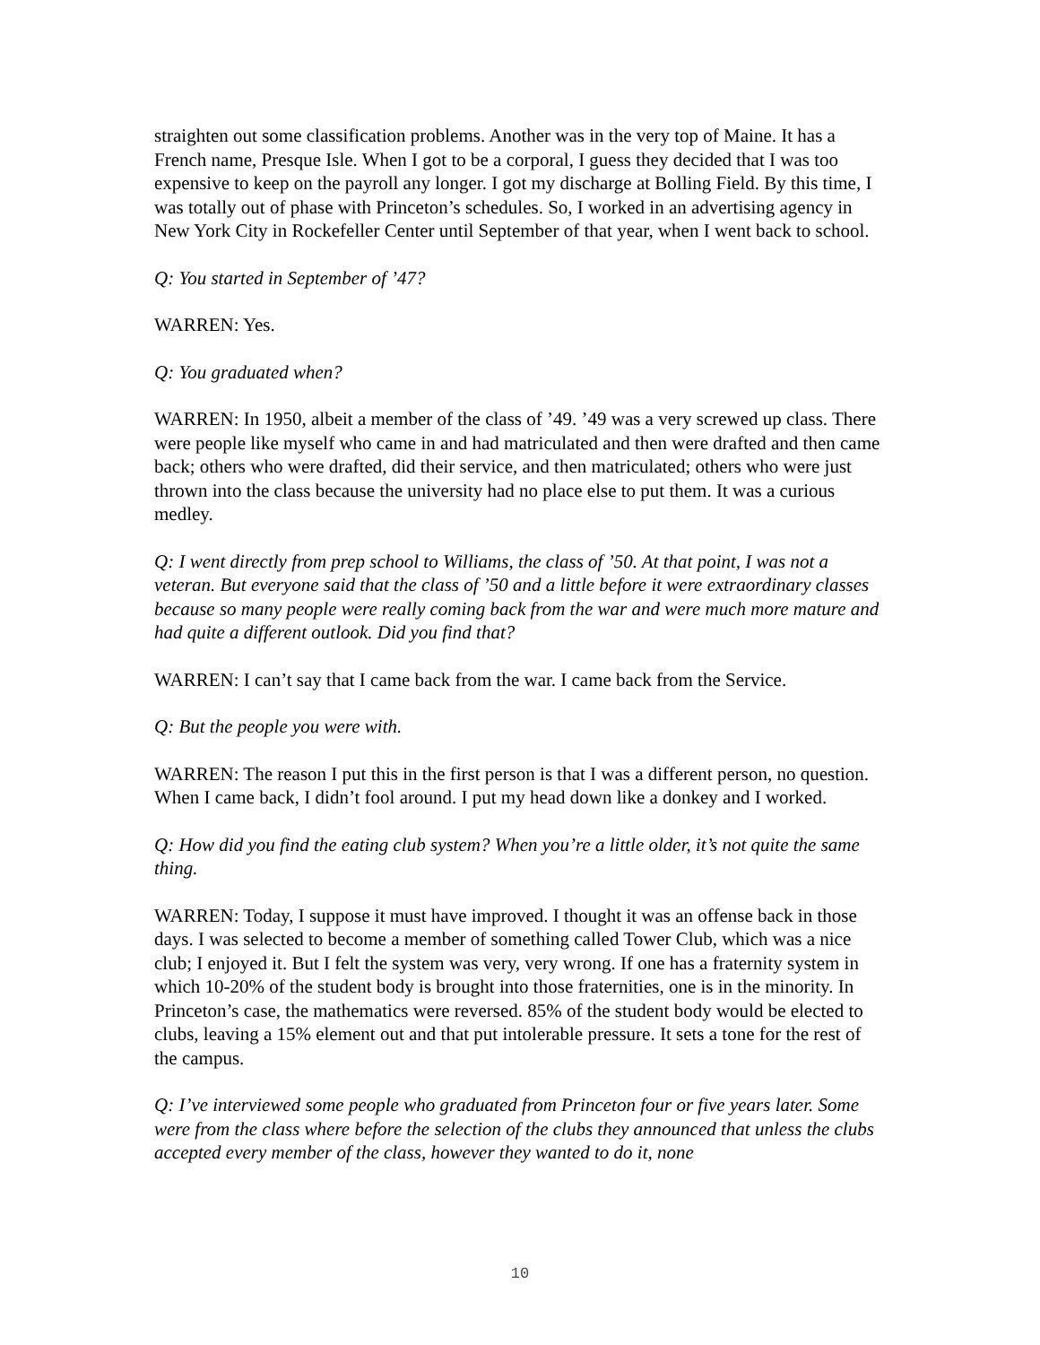straighten out some classification problems. Another was in the very top of Maine. It has a French name, Presque Isle. When I got to be a corporal, I guess they decided that I was too expensive to keep on the payroll any longer. I got my discharge at Bolling Field. By this time, I was totally out of phase with Princeton’s schedules. So, I worked in an advertising agency in New York City in Rockefeller Center until September of that year, when I went back to school.
Q: You started in September of ’47?
WARREN: Yes.
Q: You graduated when?
WARREN: In 1950, albeit a member of the class of ’49. ’49 was a very screwed up class. There were people like myself who came in and had matriculated and then were drafted and then came back; others who were drafted, did their service, and then matriculated; others who were just thrown into the class because the university had no place else to put them. It was a curious medley.
Q: I went directly from prep school to Williams, the class of ’50. At that point, I was not a veteran. But everyone said that the class of ’50 and a little before it were extraordinary classes because so many people were really coming back from the war and were much more mature and had quite a different outlook. Did you find that?
WARREN: I can’t say that I came back from the war. I came back from the Service.
Q: But the people you were with.
WARREN: The reason I put this in the first person is that I was a different person, no question. When I came back, I didn’t fool around. I put my head down like a donkey and I worked.
Q: How did you find the eating club system? When you’re a little older, it’s not quite the same thing.
WARREN: Today, I suppose it must have improved. I thought it was an offense back in those days. I was selected to become a member of something called Tower Club, which was a nice club; I enjoyed it. But I felt the system was very, very wrong. If one has a fraternity system in which 10-20% of the student body is brought into those fraternities, one is in the minority. In Princeton’s case, the mathematics were reversed. 85% of the student body would be elected to clubs, leaving a 15% element out and that put intolerable pressure. It sets a tone for the rest of the campus.
Q: I’ve interviewed some people who graduated from Princeton four or five years later. Some were from the class where before the selection of the clubs they announced that unless the clubs accepted every member of the class, however they wanted to do it, none
10